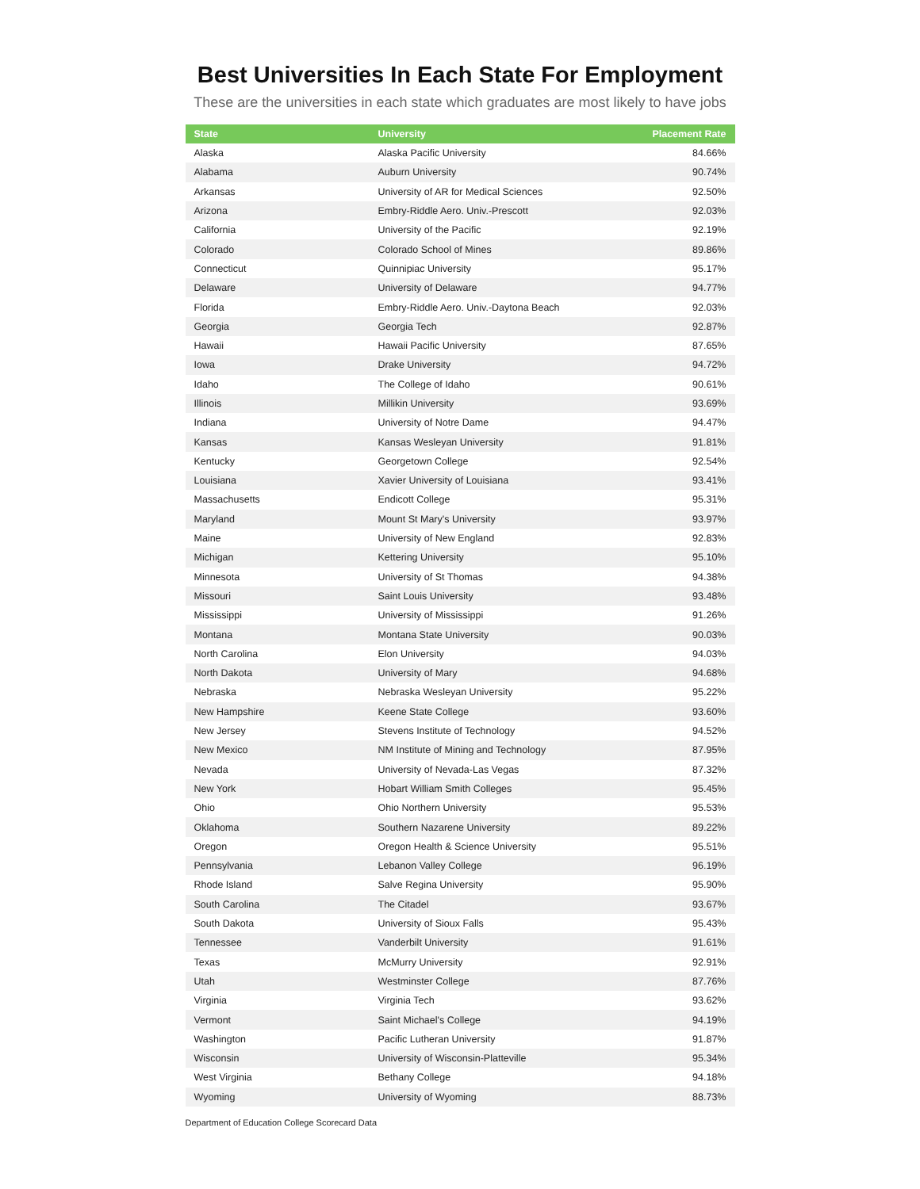Best Universities In Each State For Employment
These are the universities in each state which graduates are most likely to have jobs
| State | University | Placement Rate |
| --- | --- | --- |
| Alaska | Alaska Pacific University | 84.66% |
| Alabama | Auburn University | 90.74% |
| Arkansas | University of AR for Medical Sciences | 92.50% |
| Arizona | Embry-Riddle Aero. Univ.-Prescott | 92.03% |
| California | University of the Pacific | 92.19% |
| Colorado | Colorado School of Mines | 89.86% |
| Connecticut | Quinnipiac University | 95.17% |
| Delaware | University of Delaware | 94.77% |
| Florida | Embry-Riddle Aero. Univ.-Daytona Beach | 92.03% |
| Georgia | Georgia Tech | 92.87% |
| Hawaii | Hawaii Pacific University | 87.65% |
| Iowa | Drake University | 94.72% |
| Idaho | The College of Idaho | 90.61% |
| Illinois | Millikin University | 93.69% |
| Indiana | University of Notre Dame | 94.47% |
| Kansas | Kansas Wesleyan University | 91.81% |
| Kentucky | Georgetown College | 92.54% |
| Louisiana | Xavier University of Louisiana | 93.41% |
| Massachusetts | Endicott College | 95.31% |
| Maryland | Mount St Mary's University | 93.97% |
| Maine | University of New England | 92.83% |
| Michigan | Kettering University | 95.10% |
| Minnesota | University of St Thomas | 94.38% |
| Missouri | Saint Louis University | 93.48% |
| Mississippi | University of Mississippi | 91.26% |
| Montana | Montana State University | 90.03% |
| North Carolina | Elon University | 94.03% |
| North Dakota | University of Mary | 94.68% |
| Nebraska | Nebraska Wesleyan University | 95.22% |
| New Hampshire | Keene State College | 93.60% |
| New Jersey | Stevens Institute of Technology | 94.52% |
| New Mexico | NM Institute of Mining and Technology | 87.95% |
| Nevada | University of Nevada-Las Vegas | 87.32% |
| New York | Hobart William Smith Colleges | 95.45% |
| Ohio | Ohio Northern University | 95.53% |
| Oklahoma | Southern Nazarene University | 89.22% |
| Oregon | Oregon Health & Science University | 95.51% |
| Pennsylvania | Lebanon Valley College | 96.19% |
| Rhode Island | Salve Regina University | 95.90% |
| South Carolina | The Citadel | 93.67% |
| South Dakota | University of Sioux Falls | 95.43% |
| Tennessee | Vanderbilt University | 91.61% |
| Texas | McMurry University | 92.91% |
| Utah | Westminster College | 87.76% |
| Virginia | Virginia Tech | 93.62% |
| Vermont | Saint Michael's College | 94.19% |
| Washington | Pacific Lutheran University | 91.87% |
| Wisconsin | University of Wisconsin-Platteville | 95.34% |
| West Virginia | Bethany College | 94.18% |
| Wyoming | University of Wyoming | 88.73% |
Department of Education College Scorecard Data